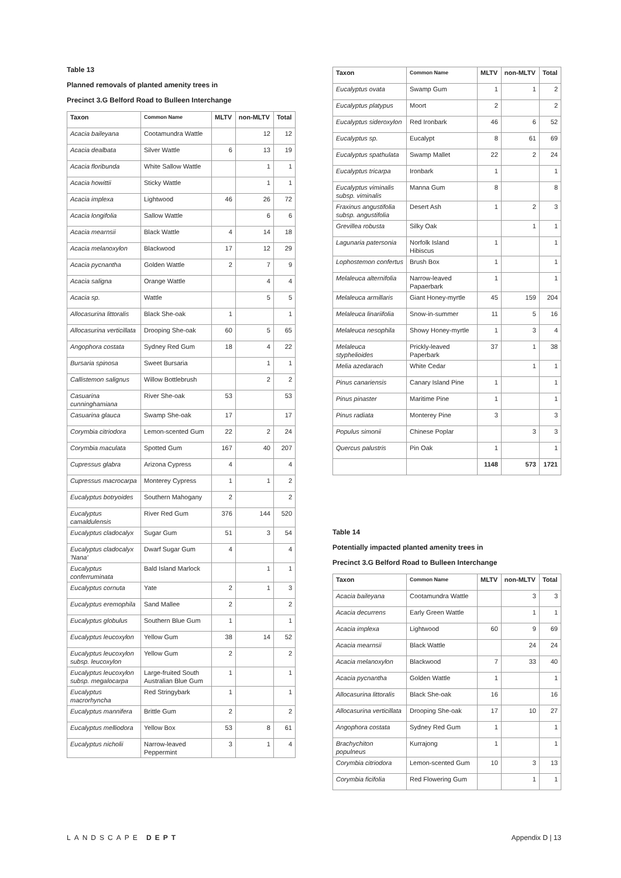Table 13
Planned removals of planted amenity trees in
Precinct 3.G Belford Road to Bulleen Interchange
| Taxon | Common Name | MLTV | non-MLTV | Total |
| --- | --- | --- | --- | --- |
| Acacia baileyana | Cootamundra Wattle | | 12 | 12 |
| Acacia dealbata | Silver Wattle | 6 | 13 | 19 |
| Acacia floribunda | White Sallow Wattle | | 1 | 1 |
| Acacia howittii | Sticky Wattle | | 1 | 1 |
| Acacia implexa | Lightwood | 46 | 26 | 72 |
| Acacia longifolia | Sallow Wattle | | 6 | 6 |
| Acacia mearnsii | Black Wattle | 4 | 14 | 18 |
| Acacia melanoxylon | Blackwood | 17 | 12 | 29 |
| Acacia pycnantha | Golden Wattle | 2 | 7 | 9 |
| Acacia saligna | Orange Wattle | | 4 | 4 |
| Acacia sp. | Wattle | | 5 | 5 |
| Allocasurina littoralis | Black She-oak | 1 | | 1 |
| Allocasurina verticillata | Drooping She-oak | 60 | 5 | 65 |
| Angophora costata | Sydney Red Gum | 18 | 4 | 22 |
| Bursaria spinosa | Sweet Bursaria | | 1 | 1 |
| Callistemon salignus | Willow Bottlebrush | | 2 | 2 |
| Casuarina cunninghamiana | River She-oak | 53 | | 53 |
| Casuarina glauca | Swamp She-oak | 17 | | 17 |
| Corymbia citriodora | Lemon-scented Gum | 22 | 2 | 24 |
| Corymbia maculata | Spotted Gum | 167 | 40 | 207 |
| Cupressus glabra | Arizona Cypress | 4 | | 4 |
| Cupressus macrocarpa | Monterey Cypress | 1 | 1 | 2 |
| Eucalyptus botryoides | Southern Mahogany | 2 | | 2 |
| Eucalyptus camaldulensis | River Red Gum | 376 | 144 | 520 |
| Eucalyptus cladocalyx | Sugar Gum | 51 | 3 | 54 |
| Eucalyptus cladocalyx 'Nana' | Dwarf Sugar Gum | 4 | | 4 |
| Eucalyptus conferruminata | Bald Island Marlock | | 1 | 1 |
| Eucalyptus cornuta | Yate | 2 | 1 | 3 |
| Eucalyptus eremophila | Sand Mallee | 2 | | 2 |
| Eucalyptus globulus | Southern Blue Gum | 1 | | 1 |
| Eucalyptus leucoxylon | Yellow Gum | 38 | 14 | 52 |
| Eucalyptus leucoxylon subsp. leucoxylon | Yellow Gum | 2 | | 2 |
| Eucalyptus leucoxylon subsp. megalocarpa | Large-fruited South Australian Blue Gum | 1 | | 1 |
| Eucalyptus macrorhyncha | Red Stringybark | 1 | | 1 |
| Eucalyptus mannifera | Brittle Gum | 2 | | 2 |
| Eucalyptus melliodora | Yellow Box | 53 | 8 | 61 |
| Eucalyptus nicholii | Narrow-leaved Peppermint | 3 | 1 | 4 |
| Taxon | Common Name | MLTV | non-MLTV | Total |
| --- | --- | --- | --- | --- |
| Eucalyptus ovata | Swamp Gum | 1 | 1 | 2 |
| Eucalyptus platypus | Moort | 2 | | 2 |
| Eucalyptus sideroxylon | Red Ironbark | 46 | 6 | 52 |
| Eucalyptus sp. | Eucalypt | 8 | 61 | 69 |
| Eucalyptus spathulata | Swamp Mallet | 22 | 2 | 24 |
| Eucalyptus tricarpa | Ironbark | 1 | | 1 |
| Eucalyptus viminalis subsp. viminalis | Manna Gum | 8 | | 8 |
| Fraxinus angustifolia subsp. angustifolia | Desert Ash | 1 | 2 | 3 |
| Grevillea robusta | Silky Oak | | 1 | 1 |
| Lagunaria patersonia | Norfolk Island Hibiscus | 1 | | 1 |
| Lophostemon confertus | Brush Box | 1 | | 1 |
| Melaleuca alternifolia | Narrow-leaved Papaerbark | 1 | | 1 |
| Melaleuca armillaris | Giant Honey-myrtle | 45 | 159 | 204 |
| Melaleuca linariifolia | Snow-in-summer | 11 | 5 | 16 |
| Melaleuca nesophila | Showy Honey-myrtle | 1 | 3 | 4 |
| Melaleuca styphelioides | Prickly-leaved Paperbark | 37 | 1 | 38 |
| Melia azedarach | White Cedar | | 1 | 1 |
| Pinus canariensis | Canary Island Pine | 1 | | 1 |
| Pinus pinaster | Maritime Pine | 1 | | 1 |
| Pinus radiata | Monterey Pine | 3 | | 3 |
| Populus simonii | Chinese Poplar | | 3 | 3 |
| Quercus palustris | Pin Oak | 1 | | 1 |
| | | 1148 | 573 | 1721 |
Table 14
Potentially impacted planted amenity trees in
Precinct 3.G Belford Road to Bulleen Interchange
| Taxon | Common Name | MLTV | non-MLTV | Total |
| --- | --- | --- | --- | --- |
| Acacia baileyana | Cootamundra Wattle | | 3 | 3 |
| Acacia decurrens | Early Green Wattle | | 1 | 1 |
| Acacia implexa | Lightwood | 60 | 9 | 69 |
| Acacia mearnsii | Black Wattle | | 24 | 24 |
| Acacia melanoxylon | Blackwood | 7 | 33 | 40 |
| Acacia pycnantha | Golden Wattle | 1 | | 1 |
| Allocasurina littoralis | Black She-oak | 16 | | 16 |
| Allocasurina verticillata | Drooping She-oak | 17 | 10 | 27 |
| Angophora costata | Sydney Red Gum | 1 | | 1 |
| Brachychiton populneus | Kurrajong | 1 | | 1 |
| Corymbia citriodora | Lemon-scented Gum | 10 | 3 | 13 |
| Corymbia ficifolia | Red Flowering Gum | | 1 | 1 |
LANDSCAPE DEPT Appendix D | 13